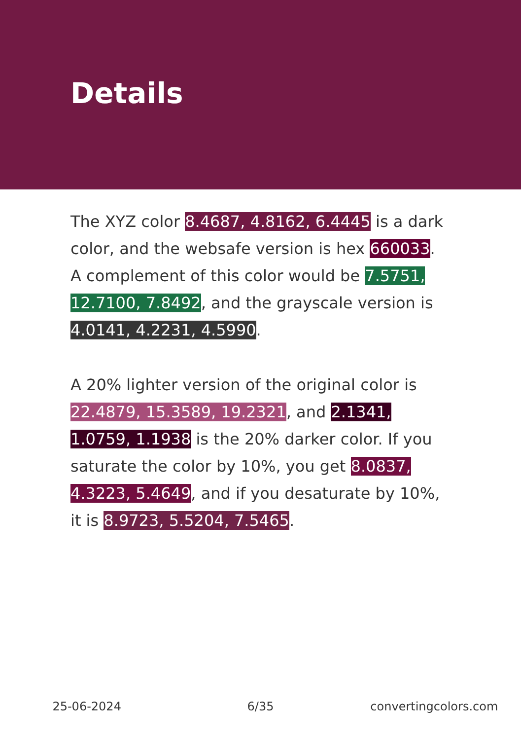Details
The XYZ color 8.4687, 4.8162, 6.4445 is a dark color, and the websafe version is hex 660033. A complement of this color would be 7.5751, 12.7100, 7.8492, and the grayscale version is 4.0141, 4.2231, 4.5990.
A 20% lighter version of the original color is 22.4879, 15.3589, 19.2321, and 2.1341, 1.0759, 1.1938 is the 20% darker color. If you saturate the color by 10%, you get 8.0837, 4.3223, 5.4649, and if you desaturate by 10%, it is 8.9723, 5.5204, 7.5465.
25-06-2024 6/35 convertingcolors.com